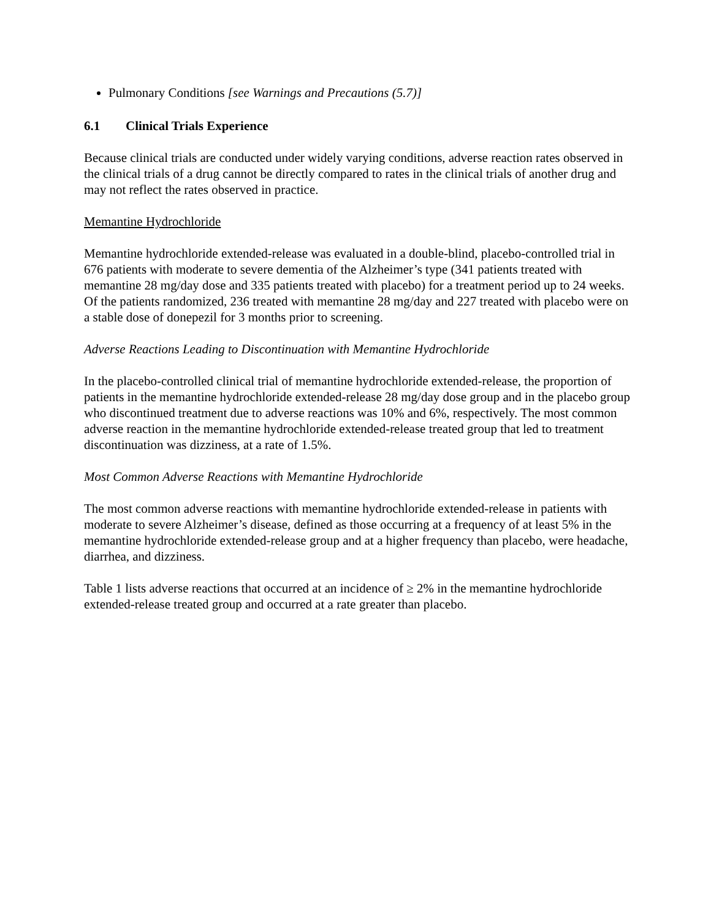Pulmonary Conditions [see Warnings and Precautions (5.7)]
6.1 Clinical Trials Experience
Because clinical trials are conducted under widely varying conditions, adverse reaction rates observed in the clinical trials of a drug cannot be directly compared to rates in the clinical trials of another drug and may not reflect the rates observed in practice.
Memantine Hydrochloride
Memantine hydrochloride extended-release was evaluated in a double-blind, placebo-controlled trial in 676 patients with moderate to severe dementia of the Alzheimer’s type (341 patients treated with memantine 28 mg/day dose and 335 patients treated with placebo) for a treatment period up to 24 weeks. Of the patients randomized, 236 treated with memantine 28 mg/day and 227 treated with placebo were on a stable dose of donepezil for 3 months prior to screening.
Adverse Reactions Leading to Discontinuation with Memantine Hydrochloride
In the placebo-controlled clinical trial of memantine hydrochloride extended-release, the proportion of patients in the memantine hydrochloride extended-release 28 mg/day dose group and in the placebo group who discontinued treatment due to adverse reactions was 10% and 6%, respectively. The most common adverse reaction in the memantine hydrochloride extended-release treated group that led to treatment discontinuation was dizziness, at a rate of 1.5%.
Most Common Adverse Reactions with Memantine Hydrochloride
The most common adverse reactions with memantine hydrochloride extended-release in patients with moderate to severe Alzheimer’s disease, defined as those occurring at a frequency of at least 5% in the memantine hydrochloride extended-release group and at a higher frequency than placebo, were headache, diarrhea, and dizziness.
Table 1 lists adverse reactions that occurred at an incidence of ≥ 2% in the memantine hydrochloride extended-release treated group and occurred at a rate greater than placebo.